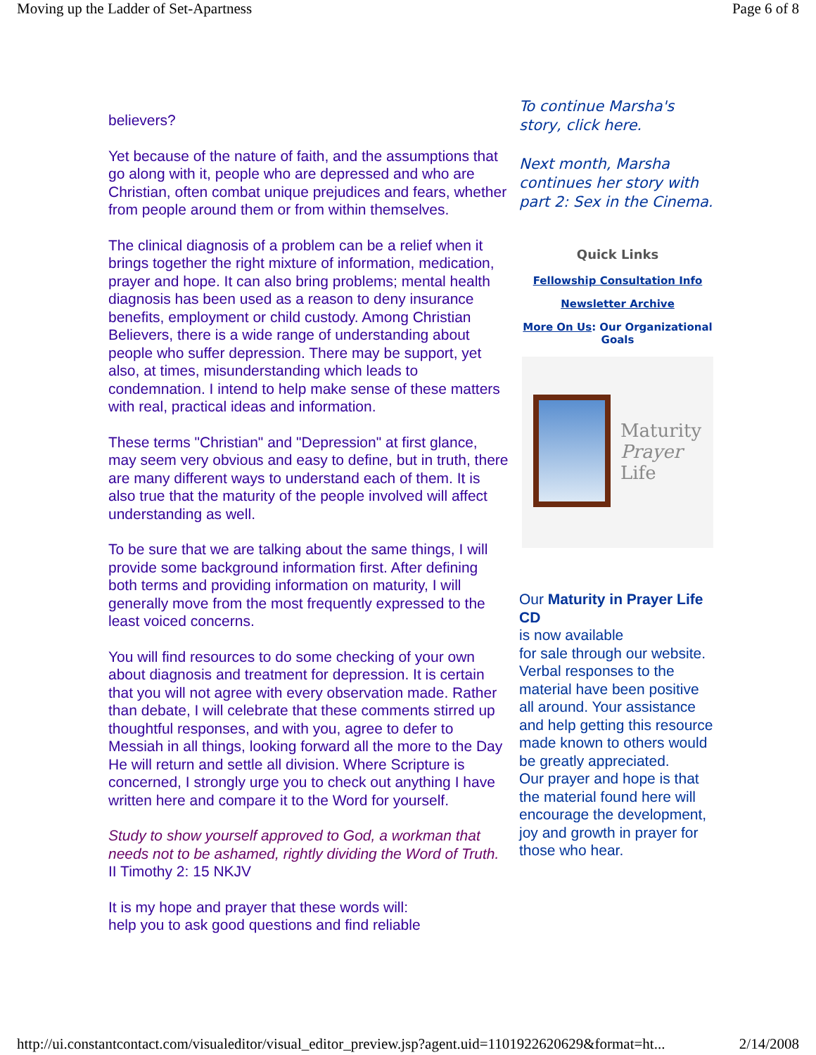Moving up the Ladder of Set-Apartness Page 6 of 8
believers?
Yet because of the nature of faith, and the assumptions that go along with it, people who are depressed and who are Christian, often combat unique prejudices and fears, whether from people around them or from within themselves.
The clinical diagnosis of a problem can be a relief when it brings together the right mixture of information, medication, prayer and hope. It can also bring problems; mental health diagnosis has been used as a reason to deny insurance benefits, employment or child custody. Among Christian Believers, there is a wide range of understanding about people who suffer depression. There may be support, yet also, at times, misunderstanding which leads to condemnation. I intend to help make sense of these matters with real, practical ideas and information.
These terms "Christian" and "Depression" at first glance, may seem very obvious and easy to define, but in truth, there are many different ways to understand each of them. It is also true that the maturity of the people involved will affect understanding as well.
To be sure that we are talking about the same things, I will provide some background information first. After defining both terms and providing information on maturity, I will generally move from the most frequently expressed to the least voiced concerns.
You will find resources to do some checking of your own about diagnosis and treatment for depression. It is certain that you will not agree with every observation made. Rather than debate, I will celebrate that these comments stirred up thoughtful responses, and with you, agree to defer to Messiah in all things, looking forward all the more to the Day He will return and settle all division. Where Scripture is concerned, I strongly urge you to check out anything I have written here and compare it to the Word for yourself.
Study to show yourself approved to God, a workman that needs not to be ashamed, rightly dividing the Word of Truth. II Timothy 2: 15 NKJV
It is my hope and prayer that these words will:
help you to ask good questions and find reliable
To continue Marsha's story, click here.
Next month, Marsha continues her story with part 2: Sex in the Cinema.
Quick Links
Fellowship Consultation Info
Newsletter Archive
More On Us: Our Organizational Goals
Maturity
Prayer Life
Our Maturity in Prayer Life CD
is now available
for sale through our website. Verbal responses to the material have been positive all around. Your assistance and help getting this resource made known to others would be greatly appreciated.
Our prayer and hope is that the material found here will encourage the development, joy and growth in prayer for those who hear.
http://ui.constantcontact.com/visualeditor/visual_editor_preview.jsp?agent.uid=1101922620629&format=ht... 2/14/2008